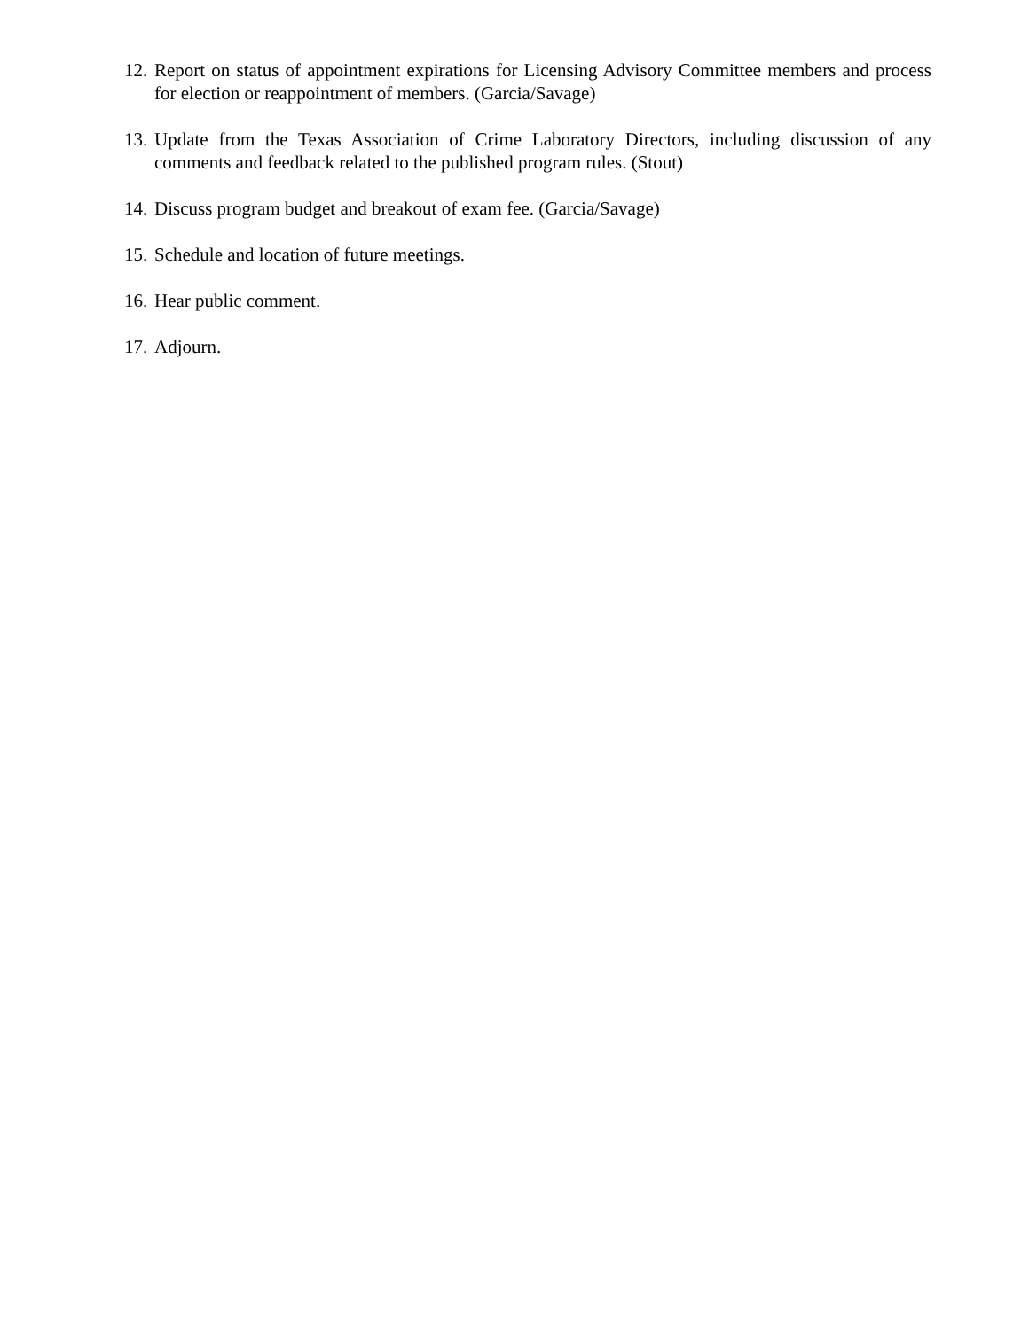12. Report on status of appointment expirations for Licensing Advisory Committee members and process for election or reappointment of members. (Garcia/Savage)
13. Update from the Texas Association of Crime Laboratory Directors, including discussion of any comments and feedback related to the published program rules. (Stout)
14. Discuss program budget and breakout of exam fee. (Garcia/Savage)
15. Schedule and location of future meetings.
16. Hear public comment.
17. Adjourn.